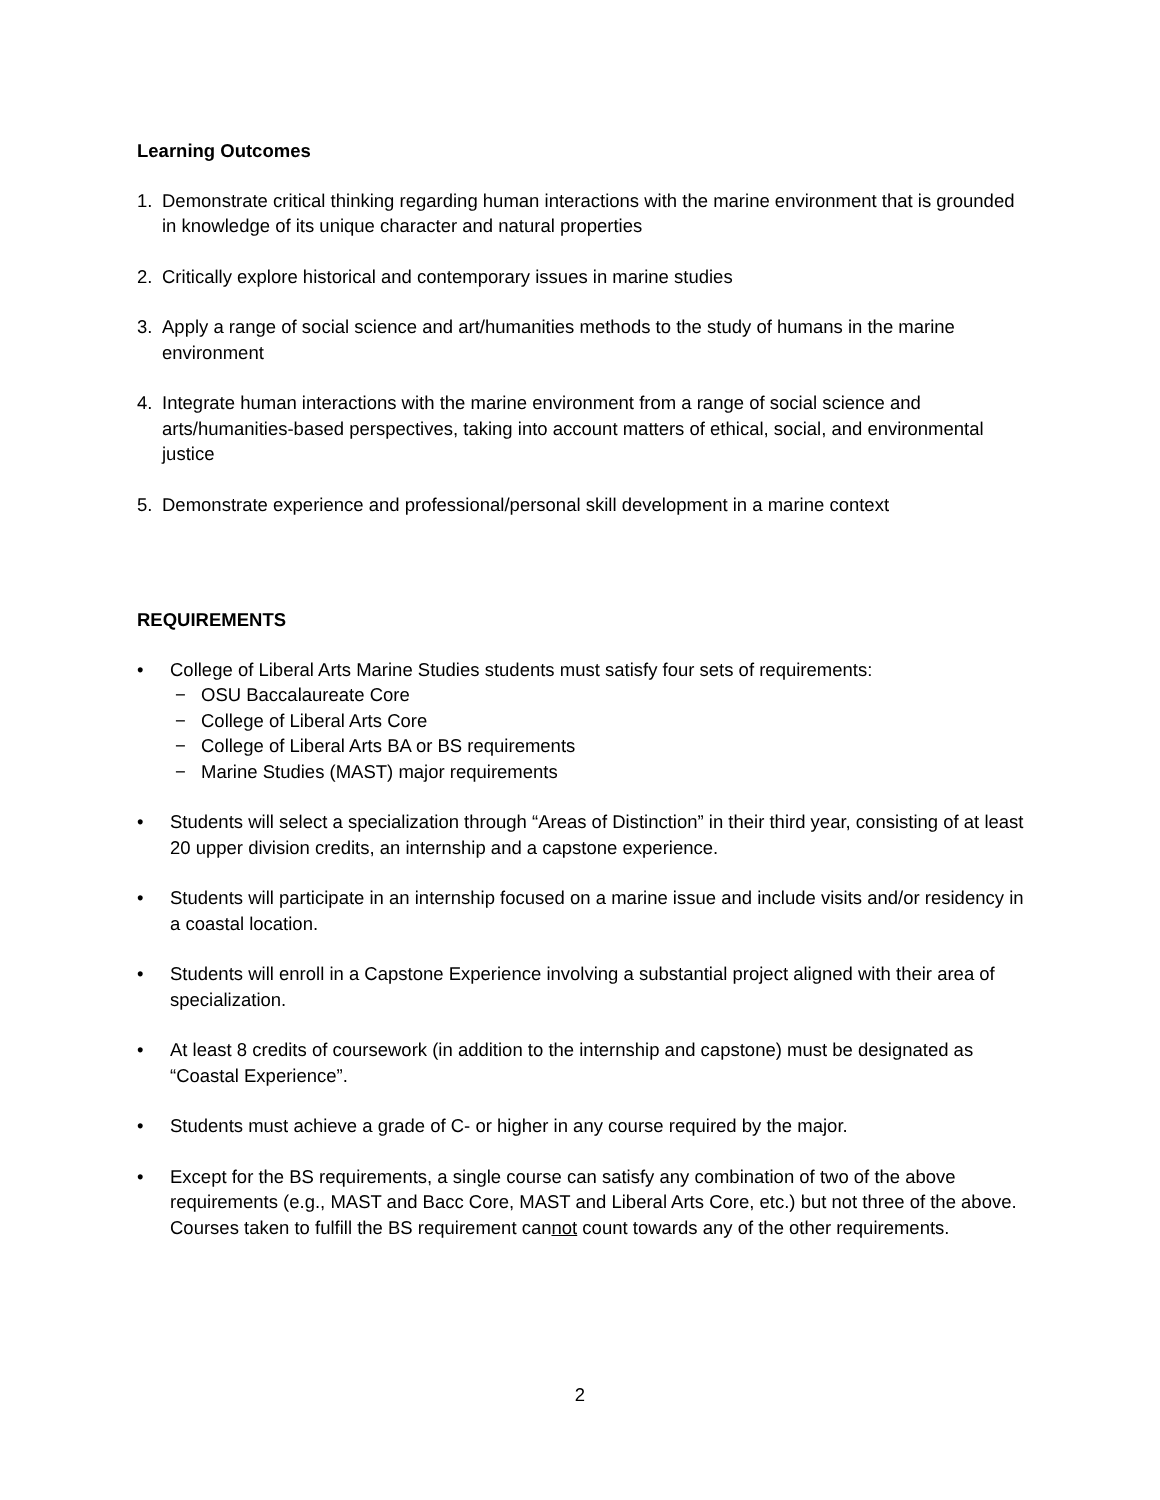Learning Outcomes
1. Demonstrate critical thinking regarding human interactions with the marine environment that is grounded in knowledge of its unique character and natural properties
2. Critically explore historical and contemporary issues in marine studies
3. Apply a range of social science and art/humanities methods to the study of humans in the marine environment
4. Integrate human interactions with the marine environment from a range of social science and arts/humanities-based perspectives, taking into account matters of ethical, social, and environmental justice
5. Demonstrate experience and professional/personal skill development in a marine context
REQUIREMENTS
• College of Liberal Arts Marine Studies students must satisfy four sets of requirements:
− OSU Baccalaureate Core
− College of Liberal Arts Core
− College of Liberal Arts BA or BS requirements
− Marine Studies (MAST) major requirements
• Students will select a specialization through “Areas of Distinction” in their third year, consisting of at least 20 upper division credits, an internship and a capstone experience.
• Students will participate in an internship focused on a marine issue and include visits and/or residency in a coastal location.
• Students will enroll in a Capstone Experience involving a substantial project aligned with their area of specialization.
• At least 8 credits of coursework (in addition to the internship and capstone) must be designated as “Coastal Experience”.
• Students must achieve a grade of C- or higher in any course required by the major.
• Except for the BS requirements, a single course can satisfy any combination of two of the above requirements (e.g., MAST and Bacc Core, MAST and Liberal Arts Core, etc.) but not three of the above. Courses taken to fulfill the BS requirement cannot count towards any of the other requirements.
2